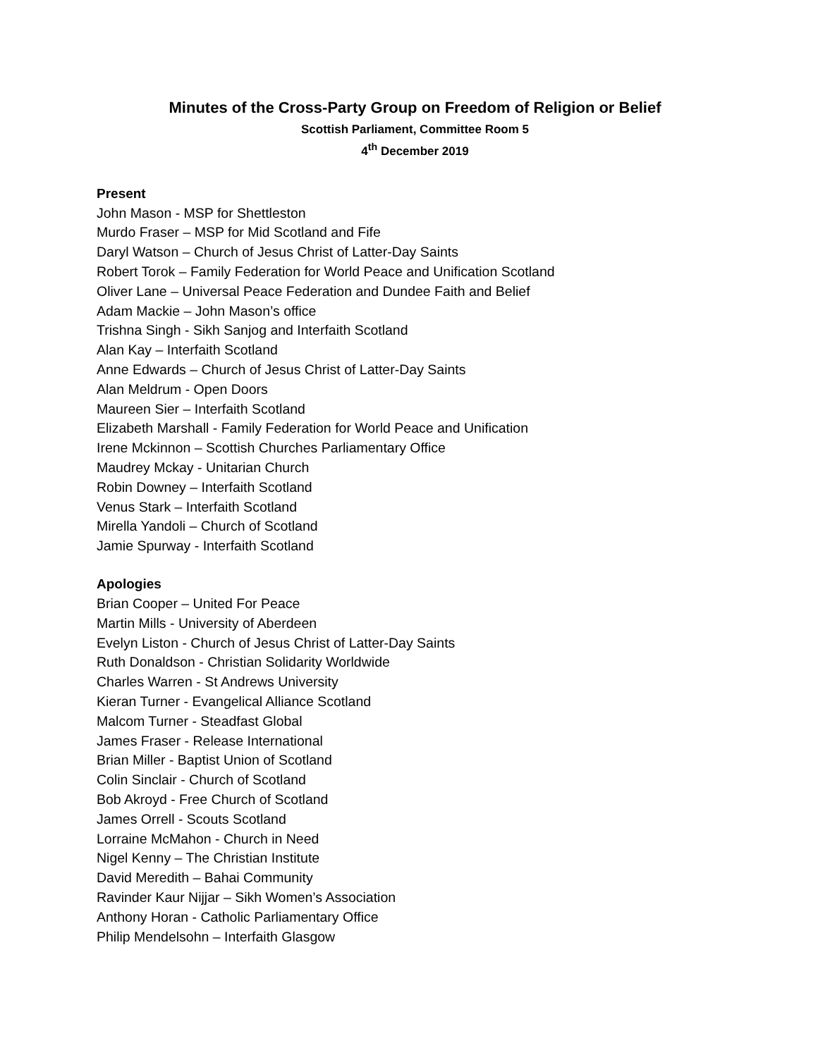Minutes of the Cross-Party Group on Freedom of Religion or Belief
Scottish Parliament, Committee Room 5
4<sup>th</sup> December 2019
Present
John Mason - MSP for Shettleston
Murdo Fraser – MSP for Mid Scotland and Fife
Daryl Watson – Church of Jesus Christ of Latter-Day Saints
Robert Torok – Family Federation for World Peace and Unification Scotland
Oliver Lane – Universal Peace Federation and Dundee Faith and Belief
Adam Mackie – John Mason’s office
Trishna Singh - Sikh Sanjog and Interfaith Scotland
Alan Kay – Interfaith Scotland
Anne Edwards – Church of Jesus Christ of Latter-Day Saints
Alan Meldrum - Open Doors
Maureen Sier – Interfaith Scotland
Elizabeth Marshall - Family Federation for World Peace and Unification
Irene Mckinnon – Scottish Churches Parliamentary Office
Maudrey Mckay - Unitarian Church
Robin Downey – Interfaith Scotland
Venus Stark – Interfaith Scotland
Mirella Yandoli – Church of Scotland
Jamie Spurway - Interfaith Scotland
Apologies
Brian Cooper – United For Peace
Martin Mills - University of Aberdeen
Evelyn Liston - Church of Jesus Christ of Latter-Day Saints
Ruth Donaldson - Christian Solidarity Worldwide
Charles Warren - St Andrews University
Kieran Turner - Evangelical Alliance Scotland
Malcom Turner - Steadfast Global
James Fraser - Release International
Brian Miller - Baptist Union of Scotland
Colin Sinclair - Church of Scotland
Bob Akroyd - Free Church of Scotland
James Orrell - Scouts Scotland
Lorraine McMahon - Church in Need
Nigel Kenny – The Christian Institute
David Meredith – Bahai Community
Ravinder Kaur Nijjar – Sikh Women’s Association
Anthony Horan - Catholic Parliamentary Office
Philip Mendelsohn – Interfaith Glasgow